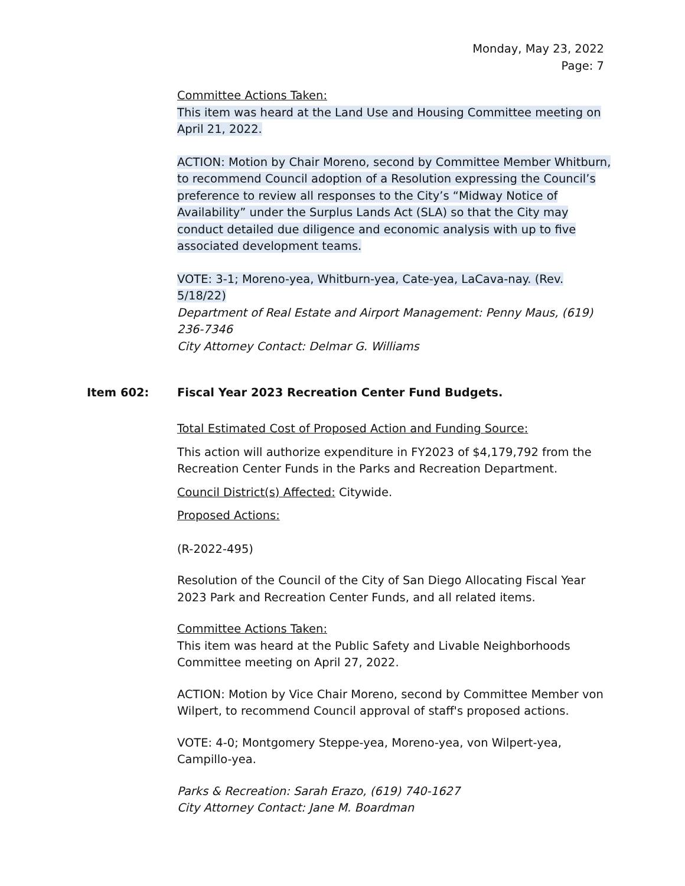Monday, May 23, 2022
Page: 7
Committee Actions Taken:
This item was heard at the Land Use and Housing Committee meeting on April 21, 2022.
ACTION: Motion by Chair Moreno, second by Committee Member Whitburn, to recommend Council adoption of a Resolution expressing the Council’s preference to review all responses to the City’s “Midway Notice of Availability” under the Surplus Lands Act (SLA) so that the City may conduct detailed due diligence and economic analysis with up to five associated development teams.
VOTE: 3-1; Moreno-yea, Whitburn-yea, Cate-yea, LaCava-nay. (Rev. 5/18/22)
Department of Real Estate and Airport Management: Penny Maus, (619) 236-7346
City Attorney Contact: Delmar G. Williams
Item 602: Fiscal Year 2023 Recreation Center Fund Budgets.
Total Estimated Cost of Proposed Action and Funding Source:
This action will authorize expenditure in FY2023 of $4,179,792 from the Recreation Center Funds in the Parks and Recreation Department.
Council District(s) Affected: Citywide.
Proposed Actions:
(R-2022-495)
Resolution of the Council of the City of San Diego Allocating Fiscal Year 2023 Park and Recreation Center Funds, and all related items.
Committee Actions Taken:
This item was heard at the Public Safety and Livable Neighborhoods Committee meeting on April 27, 2022.
ACTION: Motion by Vice Chair Moreno, second by Committee Member von Wilpert, to recommend Council approval of staff's proposed actions.
VOTE: 4-0; Montgomery Steppe-yea, Moreno-yea, von Wilpert-yea, Campillo-yea.
Parks & Recreation: Sarah Erazo, (619) 740-1627
City Attorney Contact: Jane M. Boardman